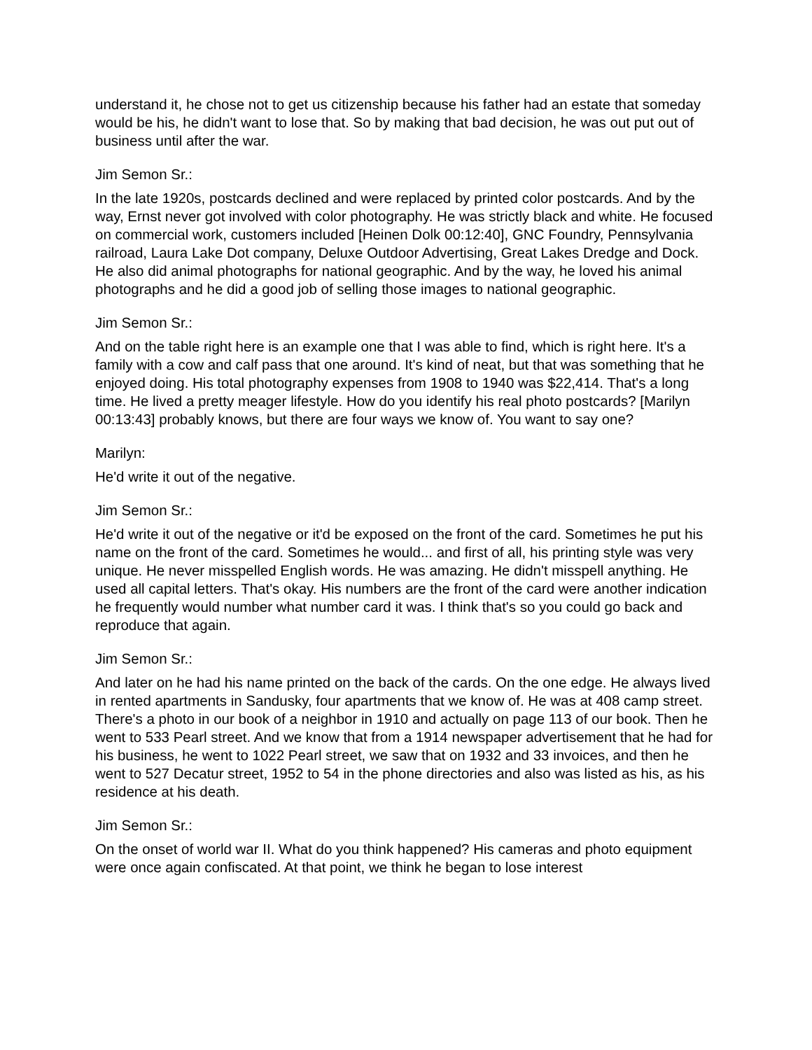understand it, he chose not to get us citizenship because his father had an estate that someday would be his, he didn't want to lose that. So by making that bad decision, he was out put out of business until after the war.
Jim Semon Sr.:
In the late 1920s, postcards declined and were replaced by printed color postcards. And by the way, Ernst never got involved with color photography. He was strictly black and white. He focused on commercial work, customers included [Heinen Dolk 00:12:40], GNC Foundry, Pennsylvania railroad, Laura Lake Dot company, Deluxe Outdoor Advertising, Great Lakes Dredge and Dock. He also did animal photographs for national geographic. And by the way, he loved his animal photographs and he did a good job of selling those images to national geographic.
Jim Semon Sr.:
And on the table right here is an example one that I was able to find, which is right here. It's a family with a cow and calf pass that one around. It's kind of neat, but that was something that he enjoyed doing. His total photography expenses from 1908 to 1940 was $22,414. That's a long time. He lived a pretty meager lifestyle. How do you identify his real photo postcards? [Marilyn 00:13:43] probably knows, but there are four ways we know of. You want to say one?
Marilyn:
He'd write it out of the negative.
Jim Semon Sr.:
He'd write it out of the negative or it'd be exposed on the front of the card. Sometimes he put his name on the front of the card. Sometimes he would... and first of all, his printing style was very unique. He never misspelled English words. He was amazing. He didn't misspell anything. He used all capital letters. That's okay. His numbers are the front of the card were another indication he frequently would number what number card it was. I think that's so you could go back and reproduce that again.
Jim Semon Sr.:
And later on he had his name printed on the back of the cards. On the one edge. He always lived in rented apartments in Sandusky, four apartments that we know of. He was at 408 camp street. There's a photo in our book of a neighbor in 1910 and actually on page 113 of our book. Then he went to 533 Pearl street. And we know that from a 1914 newspaper advertisement that he had for his business, he went to 1022 Pearl street, we saw that on 1932 and 33 invoices, and then he went to 527 Decatur street, 1952 to 54 in the phone directories and also was listed as his, as his residence at his death.
Jim Semon Sr.:
On the onset of world war II. What do you think happened? His cameras and photo equipment were once again confiscated. At that point, we think he began to lose interest